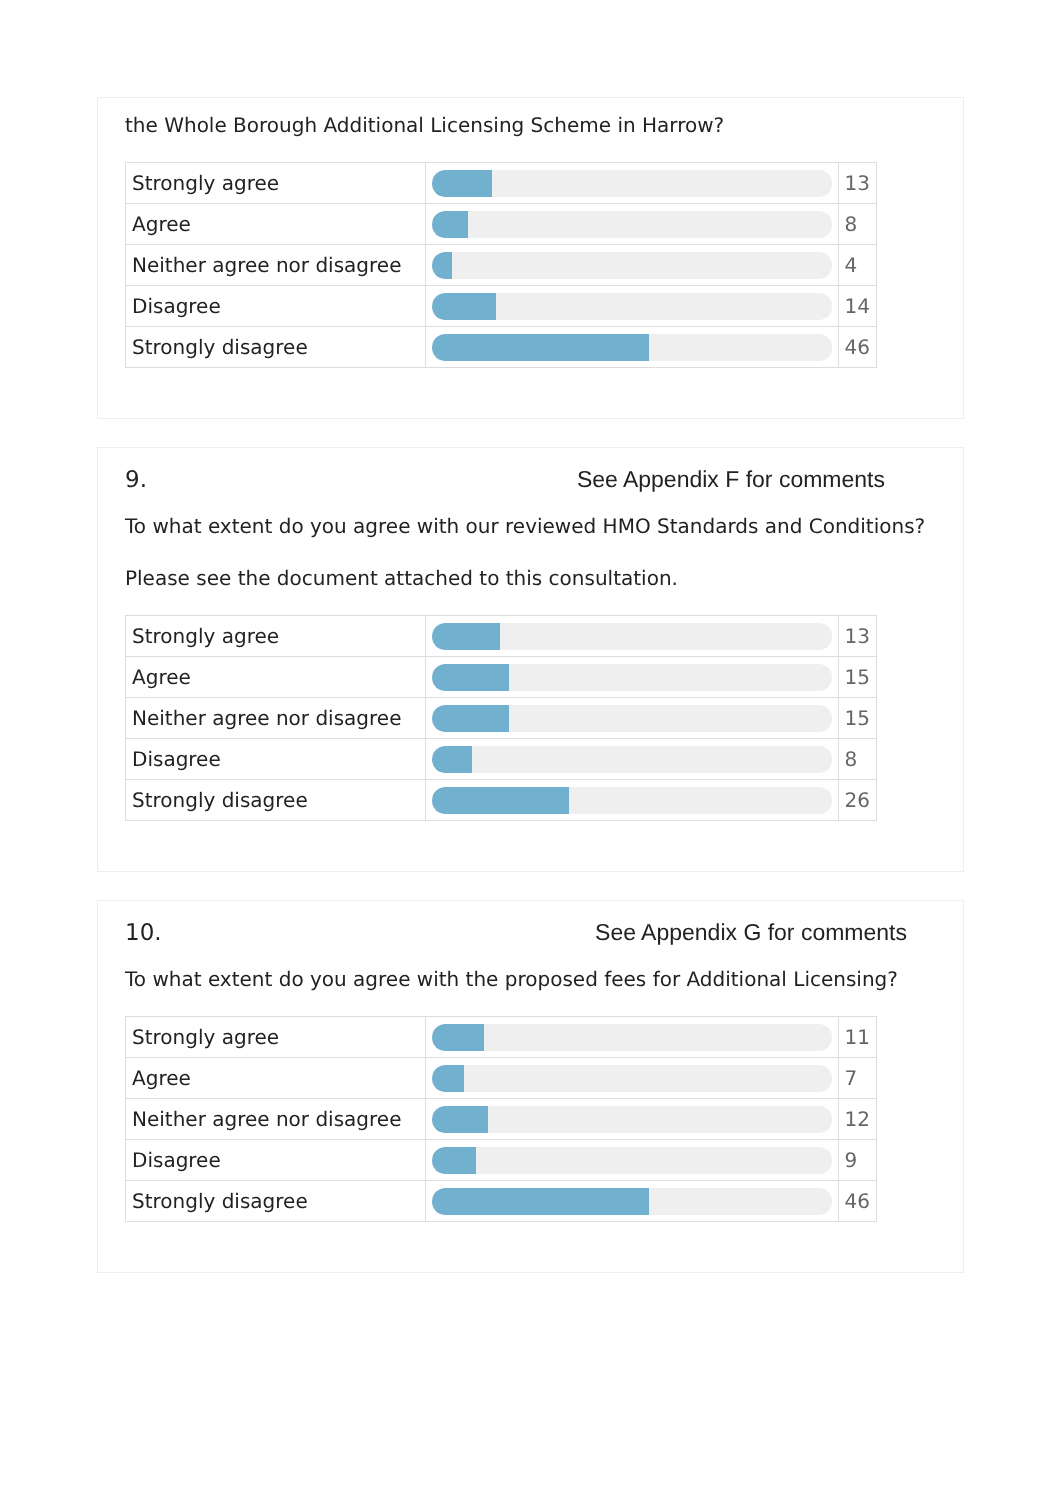the Whole Borough Additional Licensing Scheme in Harrow?
| Strongly agree | | 13 |
| Agree | | 8 |
| Neither agree nor disagree | | 4 |
| Disagree | | 14 |
| Strongly disagree | | 46 |
9. See Appendix F for comments
To what extent do you agree with our reviewed HMO Standards and Conditions?
Please see the document attached to this consultation.
| Strongly agree | | 13 |
| Agree | | 15 |
| Neither agree nor disagree | | 15 |
| Disagree | | 8 |
| Strongly disagree | | 26 |
10. See Appendix G for comments
To what extent do you agree with the proposed fees for Additional Licensing?
| Strongly agree | | 11 |
| Agree | | 7 |
| Neither agree nor disagree | | 12 |
| Disagree | | 9 |
| Strongly disagree | | 46 |